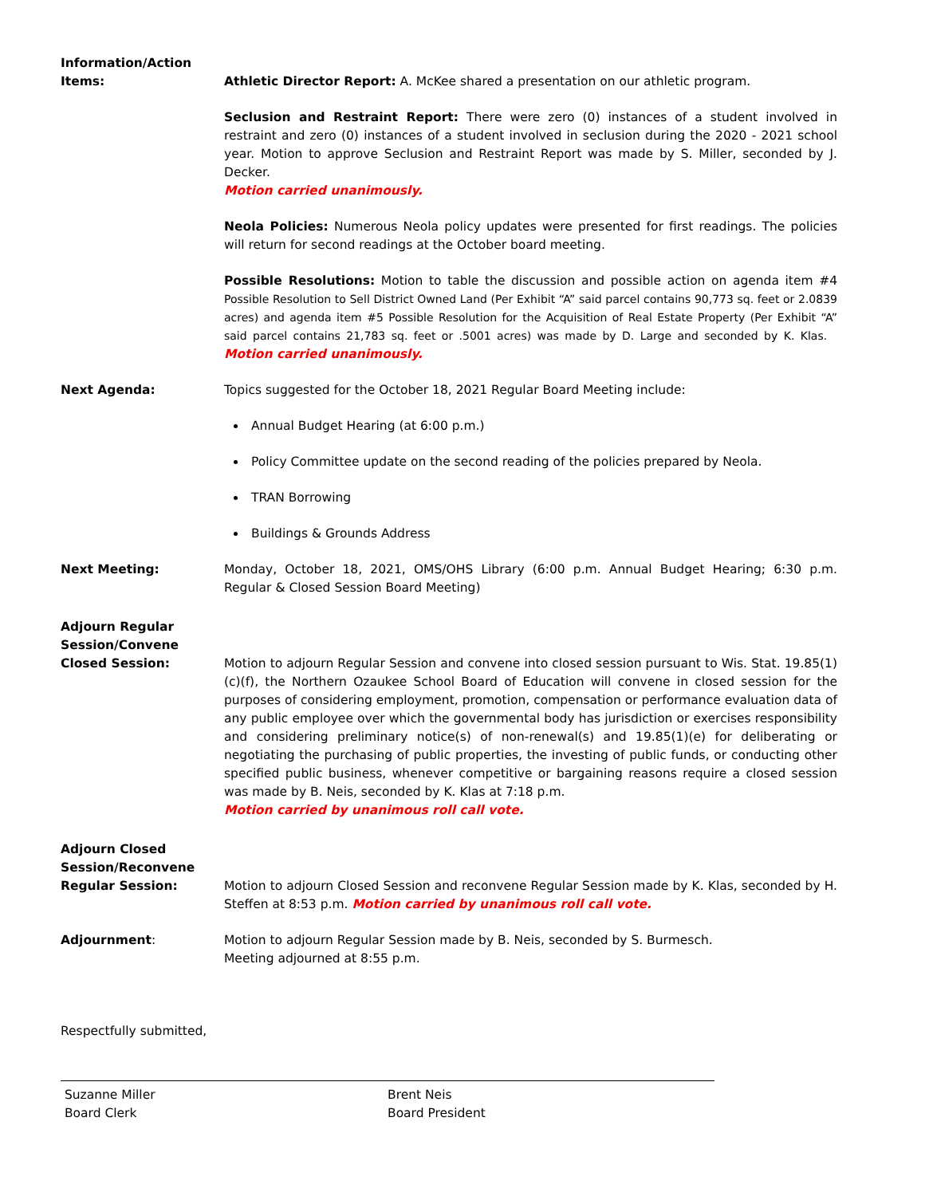Information/Action
Items:
Athletic Director Report: A. McKee shared a presentation on our athletic program.
Seclusion and Restraint Report: There were zero (0) instances of a student involved in restraint and zero (0) instances of a student involved in seclusion during the 2020 - 2021 school year. Motion to approve Seclusion and Restraint Report was made by S. Miller, seconded by J. Decker.
Motion carried unanimously.
Neola Policies: Numerous Neola policy updates were presented for first readings. The policies will return for second readings at the October board meeting.
Possible Resolutions: Motion to table the discussion and possible action on agenda item #4 Possible Resolution to Sell District Owned Land (Per Exhibit “A” said parcel contains 90,773 sq. feet or 2.0839 acres) and agenda item #5 Possible Resolution for the Acquisition of Real Estate Property (Per Exhibit “A” said parcel contains 21,783 sq. feet or .5001 acres) was made by D. Large and seconded by K. Klas. Motion carried unanimously.
Next Agenda: Topics suggested for the October 18, 2021 Regular Board Meeting include:
Annual Budget Hearing (at 6:00 p.m.)
Policy Committee update on the second reading of the policies prepared by Neola.
TRAN Borrowing
Buildings & Grounds Address
Next Meeting: Monday, October 18, 2021, OMS/OHS Library (6:00 p.m. Annual Budget Hearing; 6:30 p.m. Regular & Closed Session Board Meeting)
Adjourn Regular
Session/Convene
Closed Session:
Motion to adjourn Regular Session and convene into closed session pursuant to Wis. Stat. 19.85(1)(c)(f), the Northern Ozaukee School Board of Education will convene in closed session for the purposes of considering employment, promotion, compensation or performance evaluation data of any public employee over which the governmental body has jurisdiction or exercises responsibility and considering preliminary notice(s) of non-renewal(s) and 19.85(1)(e) for deliberating or negotiating the purchasing of public properties, the investing of public funds, or conducting other specified public business, whenever competitive or bargaining reasons require a closed session was made by B. Neis, seconded by K. Klas at 7:18 p.m.
Motion carried by unanimous roll call vote.
Adjourn Closed
Session/Reconvene
Regular Session:
Motion to adjourn Closed Session and reconvene Regular Session made by K. Klas, seconded by H. Steffen at 8:53 p.m. Motion carried by unanimous roll call vote.
Adjournment: Motion to adjourn Regular Session made by B. Neis, seconded by S. Burmesch.
Meeting adjourned at 8:55 p.m.
Respectfully submitted,
Suzanne Miller
Board Clerk
Brent Neis
Board President